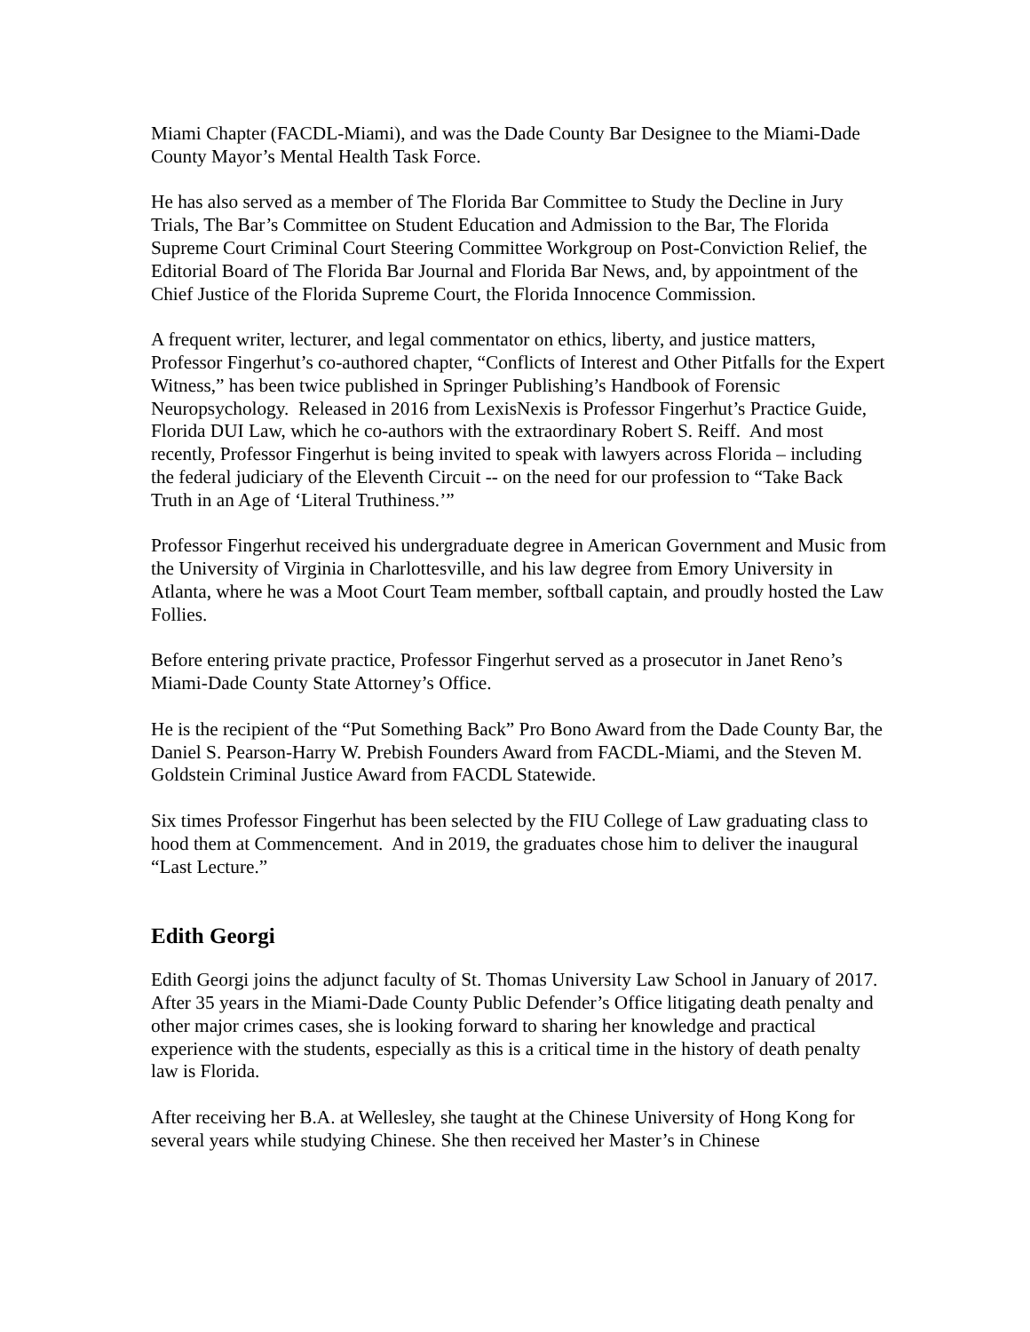Miami Chapter (FACDL-Miami), and was the Dade County Bar Designee to the Miami-Dade County Mayor’s Mental Health Task Force.
He has also served as a member of The Florida Bar Committee to Study the Decline in Jury Trials, The Bar’s Committee on Student Education and Admission to the Bar, The Florida Supreme Court Criminal Court Steering Committee Workgroup on Post-Conviction Relief, the Editorial Board of The Florida Bar Journal and Florida Bar News, and, by appointment of the Chief Justice of the Florida Supreme Court, the Florida Innocence Commission.
A frequent writer, lecturer, and legal commentator on ethics, liberty, and justice matters, Professor Fingerhut’s co-authored chapter, “Conflicts of Interest and Other Pitfalls for the Expert Witness,” has been twice published in Springer Publishing’s Handbook of Forensic Neuropsychology. Released in 2016 from LexisNexis is Professor Fingerhut’s Practice Guide, Florida DUI Law, which he co-authors with the extraordinary Robert S. Reiff. And most recently, Professor Fingerhut is being invited to speak with lawyers across Florida – including the federal judiciary of the Eleventh Circuit -- on the need for our profession to “Take Back Truth in an Age of ‘Literal Truthiness.’”
Professor Fingerhut received his undergraduate degree in American Government and Music from the University of Virginia in Charlottesville, and his law degree from Emory University in Atlanta, where he was a Moot Court Team member, softball captain, and proudly hosted the Law Follies.
Before entering private practice, Professor Fingerhut served as a prosecutor in Janet Reno’s Miami-Dade County State Attorney’s Office.
He is the recipient of the “Put Something Back” Pro Bono Award from the Dade County Bar, the Daniel S. Pearson-Harry W. Prebish Founders Award from FACDL-Miami, and the Steven M. Goldstein Criminal Justice Award from FACDL Statewide.
Six times Professor Fingerhut has been selected by the FIU College of Law graduating class to hood them at Commencement. And in 2019, the graduates chose him to deliver the inaugural “Last Lecture.”
Edith Georgi
Edith Georgi joins the adjunct faculty of St. Thomas University Law School in January of 2017. After 35 years in the Miami-Dade County Public Defender’s Office litigating death penalty and other major crimes cases, she is looking forward to sharing her knowledge and practical experience with the students, especially as this is a critical time in the history of death penalty law is Florida.
After receiving her B.A. at Wellesley, she taught at the Chinese University of Hong Kong for several years while studying Chinese. She then received her Master’s in Chinese